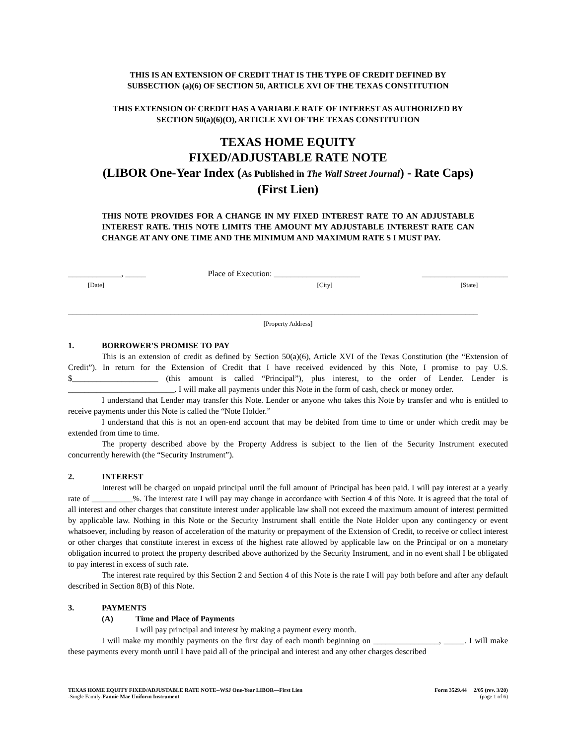THIS IS AN EXTENSION OF CREDIT THAT IS THE TYPE OF CREDIT DEFINED BY
SUBSECTION (a)(6) OF SECTION 50, ARTICLE XVI OF THE TEXAS CONSTITUTION
THIS EXTENSION OF CREDIT HAS A VARIABLE RATE OF INTEREST AS AUTHORIZED BY
SECTION 50(a)(6)(O), ARTICLE XVI OF THE TEXAS CONSTITUTION
TEXAS HOME EQUITY
FIXED/ADJUSTABLE RATE NOTE
(LIBOR One-Year Index (As Published in The Wall Street Journal) - Rate Caps)
(First Lien)
THIS NOTE PROVIDES FOR A CHANGE IN MY FIXED INTEREST RATE TO AN ADJUSTABLE INTEREST RATE. THIS NOTE LIMITS THE AMOUNT MY ADJUSTABLE INTEREST RATE CAN CHANGE AT ANY ONE TIME AND THE MINIMUM AND MAXIMUM RATE S I MUST PAY.
_____________, _____
[Date]
Place of Execution: _____________________
[City]
_____________________
[State]
____________________________________________________________________________________________________
[Property Address]
1. BORROWER'S PROMISE TO PAY
This is an extension of credit as defined by Section 50(a)(6), Article XVI of the Texas Constitution (the “Extension of Credit”). In return for the Extension of Credit that I have received evidenced by this Note, I promise to pay U.S. $_____________________ (this amount is called “Principal”), plus interest, to the order of Lender. Lender is __________________________. I will make all payments under this Note in the form of cash, check or money order.
I understand that Lender may transfer this Note. Lender or anyone who takes this Note by transfer and who is entitled to receive payments under this Note is called the “Note Holder.”
I understand that this is not an open-end account that may be debited from time to time or under which credit may be extended from time to time.
The property described above by the Property Address is subject to the lien of the Security Instrument executed concurrently herewith (the “Security Instrument”).
2. INTEREST
Interest will be charged on unpaid principal until the full amount of Principal has been paid. I will pay interest at a yearly rate of __________%. The interest rate I will pay may change in accordance with Section 4 of this Note. It is agreed that the total of all interest and other charges that constitute interest under applicable law shall not exceed the maximum amount of interest permitted by applicable law. Nothing in this Note or the Security Instrument shall entitle the Note Holder upon any contingency or event whatsoever, including by reason of acceleration of the maturity or prepayment of the Extension of Credit, to receive or collect interest or other charges that constitute interest in excess of the highest rate allowed by applicable law on the Principal or on a monetary obligation incurred to protect the property described above authorized by the Security Instrument, and in no event shall I be obligated to pay interest in excess of such rate.
The interest rate required by this Section 2 and Section 4 of this Note is the rate I will pay both before and after any default described in Section 8(B) of this Note.
3. PAYMENTS
(A) Time and Place of Payments
I will pay principal and interest by making a payment every month.
I will make my monthly payments on the first day of each month beginning on ________________, _____. I will make these payments every month until I have paid all of the principal and interest and any other charges described
TEXAS HOME EQUITY FIXED/ADJUSTABLE RATE NOTE--WSJ One-Year LIBOR—First Lien
-Single Family-Fannie Mae Uniform Instrument
Form 3529.44 2/05 (rev. 3/20)
(page 1 of 6)